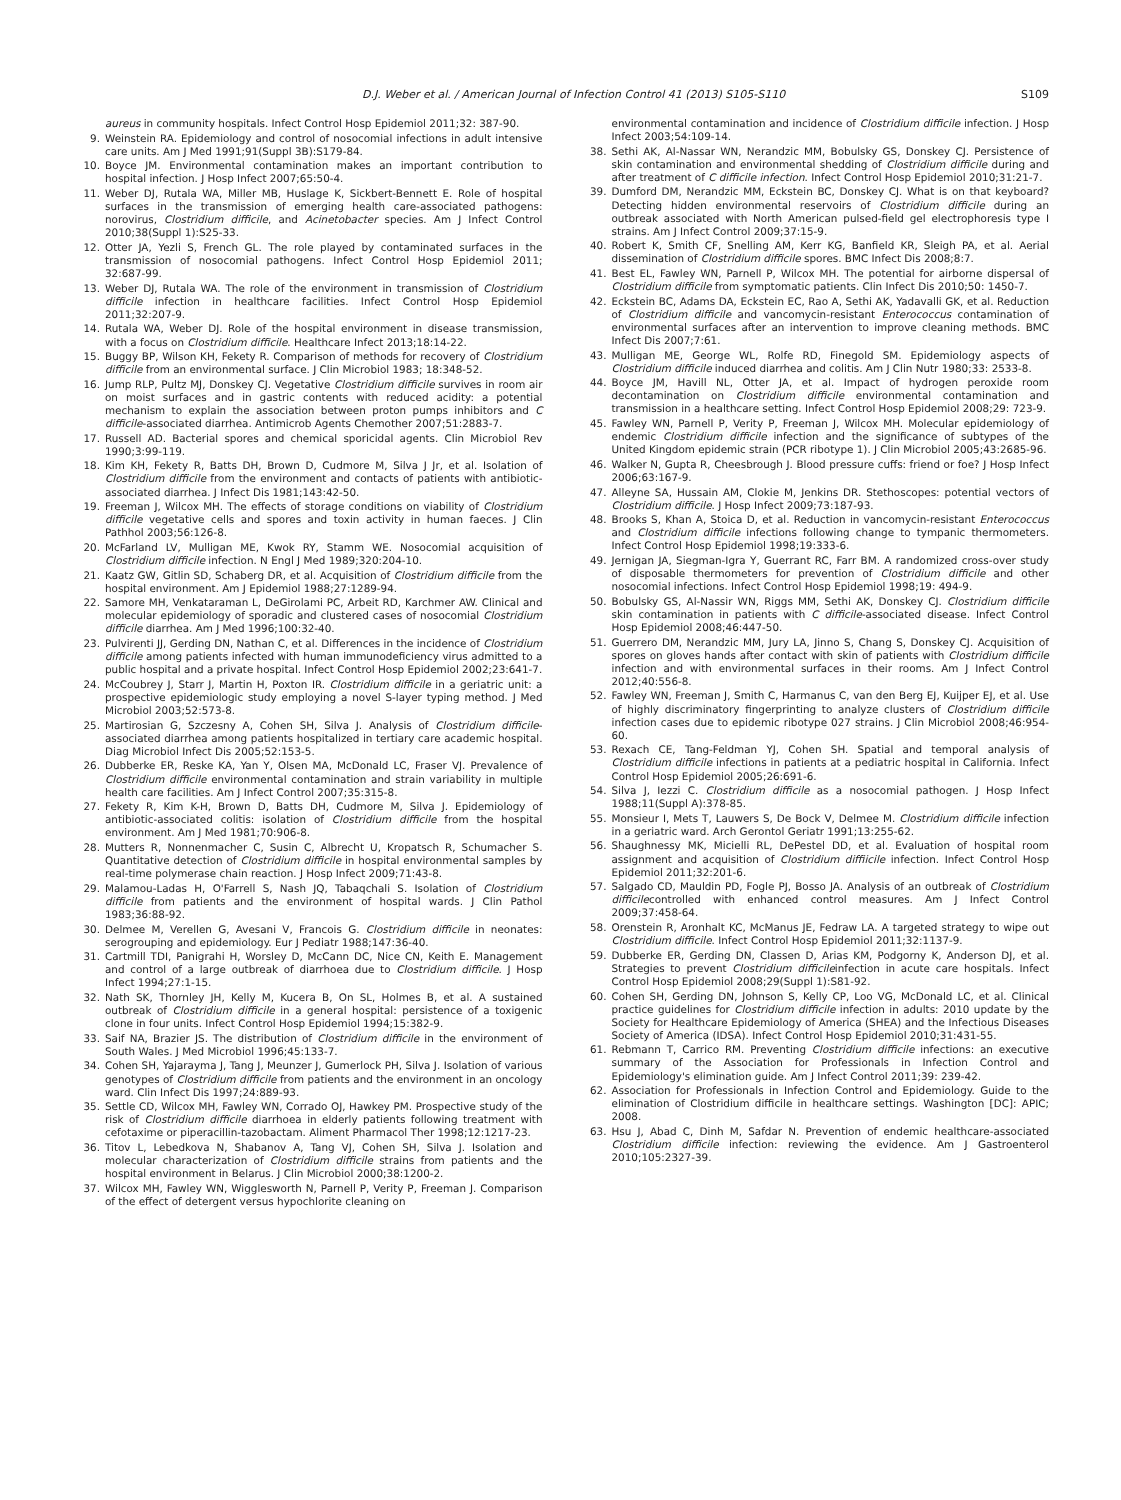D.J. Weber et al. / American Journal of Infection Control 41 (2013) S105-S110 S109
aureus in community hospitals. Infect Control Hosp Epidemiol 2011;32: 387-90.
9. Weinstein RA. Epidemiology and control of nosocomial infections in adult intensive care units. Am J Med 1991;91(Suppl 3B):S179-84.
10. Boyce JM. Environmental contamination makes an important contribution to hospital infection. J Hosp Infect 2007;65:50-4.
11. Weber DJ, Rutala WA, Miller MB, Huslage K, Sickbert-Bennett E. Role of hospital surfaces in the transmission of emerging health care-associated pathogens: norovirus, Clostridium difficile, and Acinetobacter species. Am J Infect Control 2010;38(Suppl 1):S25-33.
12. Otter JA, Yezli S, French GL. The role played by contaminated surfaces in the transmission of nosocomial pathogens. Infect Control Hosp Epidemiol 2011; 32:687-99.
13. Weber DJ, Rutala WA. The role of the environment in transmission of Clostridium difficile infection in healthcare facilities. Infect Control Hosp Epidemiol 2011;32:207-9.
14. Rutala WA, Weber DJ. Role of the hospital environment in disease transmission, with a focus on Clostridium difficile. Healthcare Infect 2013;18:14-22.
15. Buggy BP, Wilson KH, Fekety R. Comparison of methods for recovery of Clostridium difficile from an environmental surface. J Clin Microbiol 1983; 18:348-52.
16. Jump RLP, Pultz MJ, Donskey CJ. Vegetative Clostridium difficile survives in room air on moist surfaces and in gastric contents with reduced acidity: a potential mechanism to explain the association between proton pumps inhibitors and C difficile-associated diarrhea. Antimicrob Agents Chemother 2007;51:2883-7.
17. Russell AD. Bacterial spores and chemical sporicidal agents. Clin Microbiol Rev 1990;3:99-119.
18. Kim KH, Fekety R, Batts DH, Brown D, Cudmore M, Silva J Jr, et al. Isolation of Clostridium difficile from the environment and contacts of patients with antibiotic-associated diarrhea. J Infect Dis 1981;143:42-50.
19. Freeman J, Wilcox MH. The effects of storage conditions on viability of Clostridium difficile vegetative cells and spores and toxin activity in human faeces. J Clin Pathhol 2003;56:126-8.
20. McFarland LV, Mulligan ME, Kwok RY, Stamm WE. Nosocomial acquisition of Clostridium difficile infection. N Engl J Med 1989;320:204-10.
21. Kaatz GW, Gitlin SD, Schaberg DR, et al. Acquisition of Clostridium difficile from the hospital environment. Am J Epidemiol 1988;27:1289-94.
22. Samore MH, Venkataraman L, DeGirolami PC, Arbeit RD, Karchmer AW. Clinical and molecular epidemiology of sporadic and clustered cases of nosocomial Clostridium difficile diarrhea. Am J Med 1996;100:32-40.
23. Pulvirenti JJ, Gerding DN, Nathan C, et al. Differences in the incidence of Clostridium difficile among patients infected with human immunodeficiency virus admitted to a public hospital and a private hospital. Infect Control Hosp Epidemiol 2002;23:641-7.
24. McCoubrey J, Starr J, Martin H, Poxton IR. Clostridium difficile in a geriatric unit: a prospective epidemiologic study employing a novel S-layer typing method. J Med Microbiol 2003;52:573-8.
25. Martirosian G, Szczesny A, Cohen SH, Silva J. Analysis of Clostridium difficile-associated diarrhea among patients hospitalized in tertiary care academic hospital. Diag Microbiol Infect Dis 2005;52:153-5.
26. Dubberke ER, Reske KA, Yan Y, Olsen MA, McDonald LC, Fraser VJ. Prevalence of Clostridium difficile environmental contamination and strain variability in multiple health care facilities. Am J Infect Control 2007;35:315-8.
27. Fekety R, Kim K-H, Brown D, Batts DH, Cudmore M, Silva J. Epidemiology of antibiotic-associated colitis: isolation of Clostridium difficile from the hospital environment. Am J Med 1981;70:906-8.
28. Mutters R, Nonnenmacher C, Susin C, Albrecht U, Kropatsch R, Schumacher S. Quantitative detection of Clostridium difficile in hospital environmental samples by real-time polymerase chain reaction. J Hosp Infect 2009;71:43-8.
29. Malamou-Ladas H, O'Farrell S, Nash JQ, Tabaqchali S. Isolation of Clostridium difficile from patients and the environment of hospital wards. J Clin Pathol 1983;36:88-92.
30. Delmee M, Verellen G, Avesani V, Francois G. Clostridium difficile in neonates: serogrouping and epidemiology. Eur J Pediatr 1988;147:36-40.
31. Cartmill TDI, Panigrahi H, Worsley D, McCann DC, Nice CN, Keith E. Management and control of a large outbreak of diarrhoea due to Clostridium difficile. J Hosp Infect 1994;27:1-15.
32. Nath SK, Thornley JH, Kelly M, Kucera B, On SL, Holmes B, et al. A sustained outbreak of Clostridium difficile in a general hospital: persistence of a toxigenic clone in four units. Infect Control Hosp Epidemiol 1994;15:382-9.
33. Saif NA, Brazier JS. The distribution of Clostridium difficile in the environment of South Wales. J Med Microbiol 1996;45:133-7.
34. Cohen SH, Yajarayma J, Tang J, Meunzer J, Gumerlock PH, Silva J. Isolation of various genotypes of Clostridium difficile from patients and the environment in an oncology ward. Clin Infect Dis 1997;24:889-93.
35. Settle CD, Wilcox MH, Fawley WN, Corrado OJ, Hawkey PM. Prospective study of the risk of Clostridium difficile diarrhoea in elderly patients following treatment with cefotaxime or piperacillin-tazobactam. Aliment Pharmacol Ther 1998;12:1217-23.
36. Titov L, Lebedkova N, Shabanov A, Tang VJ, Cohen SH, Silva J. Isolation and molecular characterization of Clostridium difficile strains from patients and the hospital environment in Belarus. J Clin Microbiol 2000;38:1200-2.
37. Wilcox MH, Fawley WN, Wigglesworth N, Parnell P, Verity P, Freeman J. Comparison of the effect of detergent versus hypochlorite cleaning on
environmental contamination and incidence of Clostridium difficile infection. J Hosp Infect 2003;54:109-14.
38. Sethi AK, Al-Nassar WN, Nerandzic MM, Bobulsky GS, Donskey CJ. Persistence of skin contamination and environmental shedding of Clostridium difficile during and after treatment of C difficile infection. Infect Control Hosp Epidemiol 2010;31:21-7.
39. Dumford DM, Nerandzic MM, Eckstein BC, Donskey CJ. What is on that keyboard? Detecting hidden environmental reservoirs of Clostridium difficile during an outbreak associated with North American pulsed-field gel electrophoresis type I strains. Am J Infect Control 2009;37:15-9.
40. Robert K, Smith CF, Snelling AM, Kerr KG, Banfield KR, Sleigh PA, et al. Aerial dissemination of Clostridium difficile spores. BMC Infect Dis 2008;8:7.
41. Best EL, Fawley WN, Parnell P, Wilcox MH. The potential for airborne dispersal of Clostridium difficile from symptomatic patients. Clin Infect Dis 2010;50: 1450-7.
42. Eckstein BC, Adams DA, Eckstein EC, Rao A, Sethi AK, Yadavalli GK, et al. Reduction of Clostridium difficile and vancomycin-resistant Enterococcus contamination of environmental surfaces after an intervention to improve cleaning methods. BMC Infect Dis 2007;7:61.
43. Mulligan ME, George WL, Rolfe RD, Finegold SM. Epidemiology aspects of Clostridium difficile induced diarrhea and colitis. Am J Clin Nutr 1980;33: 2533-8.
44. Boyce JM, Havill NL, Otter JA, et al. Impact of hydrogen peroxide room decontamination on Clostridium difficile environmental contamination and transmission in a healthcare setting. Infect Control Hosp Epidemiol 2008;29: 723-9.
45. Fawley WN, Parnell P, Verity P, Freeman J, Wilcox MH. Molecular epidemiology of endemic Clostridium difficile infection and the significance of subtypes of the United Kingdom epidemic strain (PCR ribotype 1). J Clin Microbiol 2005;43:2685-96.
46. Walker N, Gupta R, Cheesbrough J. Blood pressure cuffs: friend or foe? J Hosp Infect 2006;63:167-9.
47. Alleyne SA, Hussain AM, Clokie M, Jenkins DR. Stethoscopes: potential vectors of Clostridium difficile. J Hosp Infect 2009;73:187-93.
48. Brooks S, Khan A, Stoica D, et al. Reduction in vancomycin-resistant Enterococcus and Clostridium difficile infections following change to tympanic thermometers. Infect Control Hosp Epidemiol 1998;19:333-6.
49. Jernigan JA, Siegman-Igra Y, Guerrant RC, Farr BM. A randomized cross-over study of disposable thermometers for prevention of Clostridium difficile and other nosocomial infections. Infect Control Hosp Epidemiol 1998;19: 494-9.
50. Bobulsky GS, Al-Nassir WN, Riggs MM, Sethi AK, Donskey CJ. Clostridium difficile skin contamination in patients with C difficile-associated disease. Infect Control Hosp Epidemiol 2008;46:447-50.
51. Guerrero DM, Nerandzic MM, Jury LA, Jinno S, Chang S, Donskey CJ. Acquisition of spores on gloves hands after contact with skin of patients with Clostridium difficile infection and with environmental surfaces in their rooms. Am J Infect Control 2012;40:556-8.
52. Fawley WN, Freeman J, Smith C, Harmanus C, van den Berg EJ, Kuijper EJ, et al. Use of highly discriminatory fingerprinting to analyze clusters of Clostridium difficile infection cases due to epidemic ribotype 027 strains. J Clin Microbiol 2008;46:954-60.
53. Rexach CE, Tang-Feldman YJ, Cohen SH. Spatial and temporal analysis of Clostridium difficile infections in patients at a pediatric hospital in California. Infect Control Hosp Epidemiol 2005;26:691-6.
54. Silva J, Iezzi C. Clostridium difficile as a nosocomial pathogen. J Hosp Infect 1988;11(Suppl A):378-85.
55. Monsieur I, Mets T, Lauwers S, De Bock V, Delmee M. Clostridium difficile infection in a geriatric ward. Arch Gerontol Geriatr 1991;13:255-62.
56. Shaughnessy MK, Micielli RL, DePestel DD, et al. Evaluation of hospital room assignment and acquisition of Clostridium diffiicile infection. Infect Control Hosp Epidemiol 2011;32:201-6.
57. Salgado CD, Mauldin PD, Fogle PJ, Bosso JA. Analysis of an outbreak of Clostridium difficilecontrolled with enhanced control measures. Am J Infect Control 2009;37:458-64.
58. Orenstein R, Aronhalt KC, McManus JE, Fedraw LA. A targeted strategy to wipe out Clostridium difficile. Infect Control Hosp Epidemiol 2011;32:1137-9.
59. Dubberke ER, Gerding DN, Classen D, Arias KM, Podgorny K, Anderson DJ, et al. Strategies to prevent Clostridium difficileinfection in acute care hospitals. Infect Control Hosp Epidemiol 2008;29(Suppl 1):S81-92.
60. Cohen SH, Gerding DN, Johnson S, Kelly CP, Loo VG, McDonald LC, et al. Clinical practice guidelines for Clostridium difficile infection in adults: 2010 update by the Society for Healthcare Epidemiology of America (SHEA) and the Infectious Diseases Society of America (IDSA). Infect Control Hosp Epidemiol 2010;31:431-55.
61. Rebmann T, Carrico RM. Preventing Clostridium difficile infections: an executive summary of the Association for Professionals in Infection Control and Epidemiology's elimination guide. Am J Infect Control 2011;39: 239-42.
62. Association for Professionals in Infection Control and Epidemiology. Guide to the elimination of Clostridium difficile in healthcare settings. Washington [DC]: APIC; 2008.
63. Hsu J, Abad C, Dinh M, Safdar N. Prevention of endemic healthcare-associated Clostridium difficile infection: reviewing the evidence. Am J Gastroenterol 2010;105:2327-39.